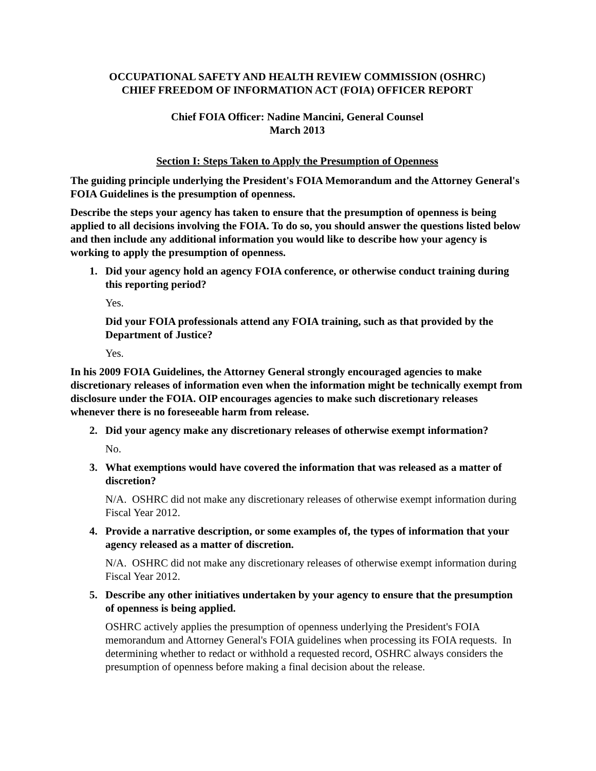OCCUPATIONAL SAFETY AND HEALTH REVIEW COMMISSION (OSHRC)
CHIEF FREEDOM OF INFORMATION ACT (FOIA) OFFICER REPORT
Chief FOIA Officer: Nadine Mancini, General Counsel
March 2013
Section I: Steps Taken to Apply the Presumption of Openness
The guiding principle underlying the President's FOIA Memorandum and the Attorney General's FOIA Guidelines is the presumption of openness.
Describe the steps your agency has taken to ensure that the presumption of openness is being applied to all decisions involving the FOIA. To do so, you should answer the questions listed below and then include any additional information you would like to describe how your agency is working to apply the presumption of openness.
1. Did your agency hold an agency FOIA conference, or otherwise conduct training during this reporting period?
Yes.
Did your FOIA professionals attend any FOIA training, such as that provided by the Department of Justice?
Yes.
In his 2009 FOIA Guidelines, the Attorney General strongly encouraged agencies to make discretionary releases of information even when the information might be technically exempt from disclosure under the FOIA. OIP encourages agencies to make such discretionary releases whenever there is no foreseeable harm from release.
2. Did your agency make any discretionary releases of otherwise exempt information?
No.
3. What exemptions would have covered the information that was released as a matter of discretion?
N/A. OSHRC did not make any discretionary releases of otherwise exempt information during Fiscal Year 2012.
4. Provide a narrative description, or some examples of, the types of information that your agency released as a matter of discretion.
N/A. OSHRC did not make any discretionary releases of otherwise exempt information during Fiscal Year 2012.
5. Describe any other initiatives undertaken by your agency to ensure that the presumption of openness is being applied.
OSHRC actively applies the presumption of openness underlying the President's FOIA memorandum and Attorney General's FOIA guidelines when processing its FOIA requests. In determining whether to redact or withhold a requested record, OSHRC always considers the presumption of openness before making a final decision about the release.